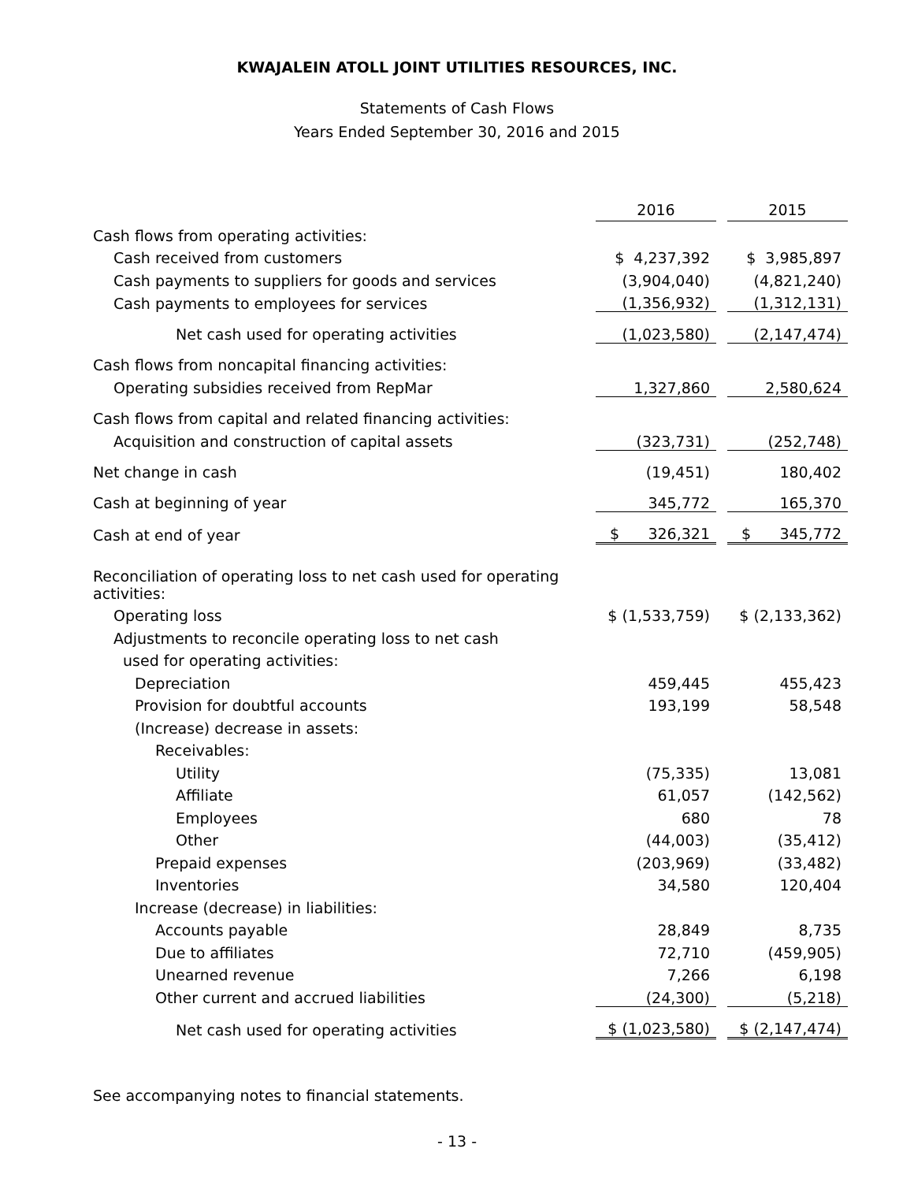KWAJALEIN ATOLL JOINT UTILITIES RESOURCES, INC.
Statements of Cash Flows
Years Ended September 30, 2016 and 2015
| | 2016 | | 2015 |
| Cash flows from operating activities: | | | |
| Cash received from customers | $ 4,237,392 | | $ 3,985,897 |
| Cash payments to suppliers for goods and services | (3,904,040) | | (4,821,240) |
| Cash payments to employees for services | (1,356,932) | | (1,312,131) |
| Net cash used for operating activities | (1,023,580) | | (2,147,474) |
| Cash flows from noncapital financing activities: | | | |
| Operating subsidies received from RepMar | 1,327,860 | | 2,580,624 |
| Cash flows from capital and related financing activities: | | | |
| Acquisition and construction of capital assets | (323,731) | | (252,748) |
| Net change in cash | (19,451) | | 180,402 |
| Cash at beginning of year | 345,772 | | 165,370 |
| Cash at end of year | $ 326,321 | | $ 345,772 |
| Reconciliation of operating loss to net cash used for operating activities: | | | |
| Operating loss | $ (1,533,759) | | $ (2,133,362) |
| Adjustments to reconcile operating loss to net cash | | | |
| used for operating activities: | | | |
| Depreciation | 459,445 | | 455,423 |
| Provision for doubtful accounts | 193,199 | | 58,548 |
| (Increase) decrease in assets: | | | |
| Receivables: | | | |
| Utility | (75,335) | | 13,081 |
| Affiliate | 61,057 | | (142,562) |
| Employees | 680 | | 78 |
| Other | (44,003) | | (35,412) |
| Prepaid expenses | (203,969) | | (33,482) |
| Inventories | 34,580 | | 120,404 |
| Increase (decrease) in liabilities: | | | |
| Accounts payable | 28,849 | | 8,735 |
| Due to affiliates | 72,710 | | (459,905) |
| Unearned revenue | 7,266 | | 6,198 |
| Other current and accrued liabilities | (24,300) | | (5,218) |
| Net cash used for operating activities | $ (1,023,580) | | $ (2,147,474) |
See accompanying notes to financial statements.
- 13 -